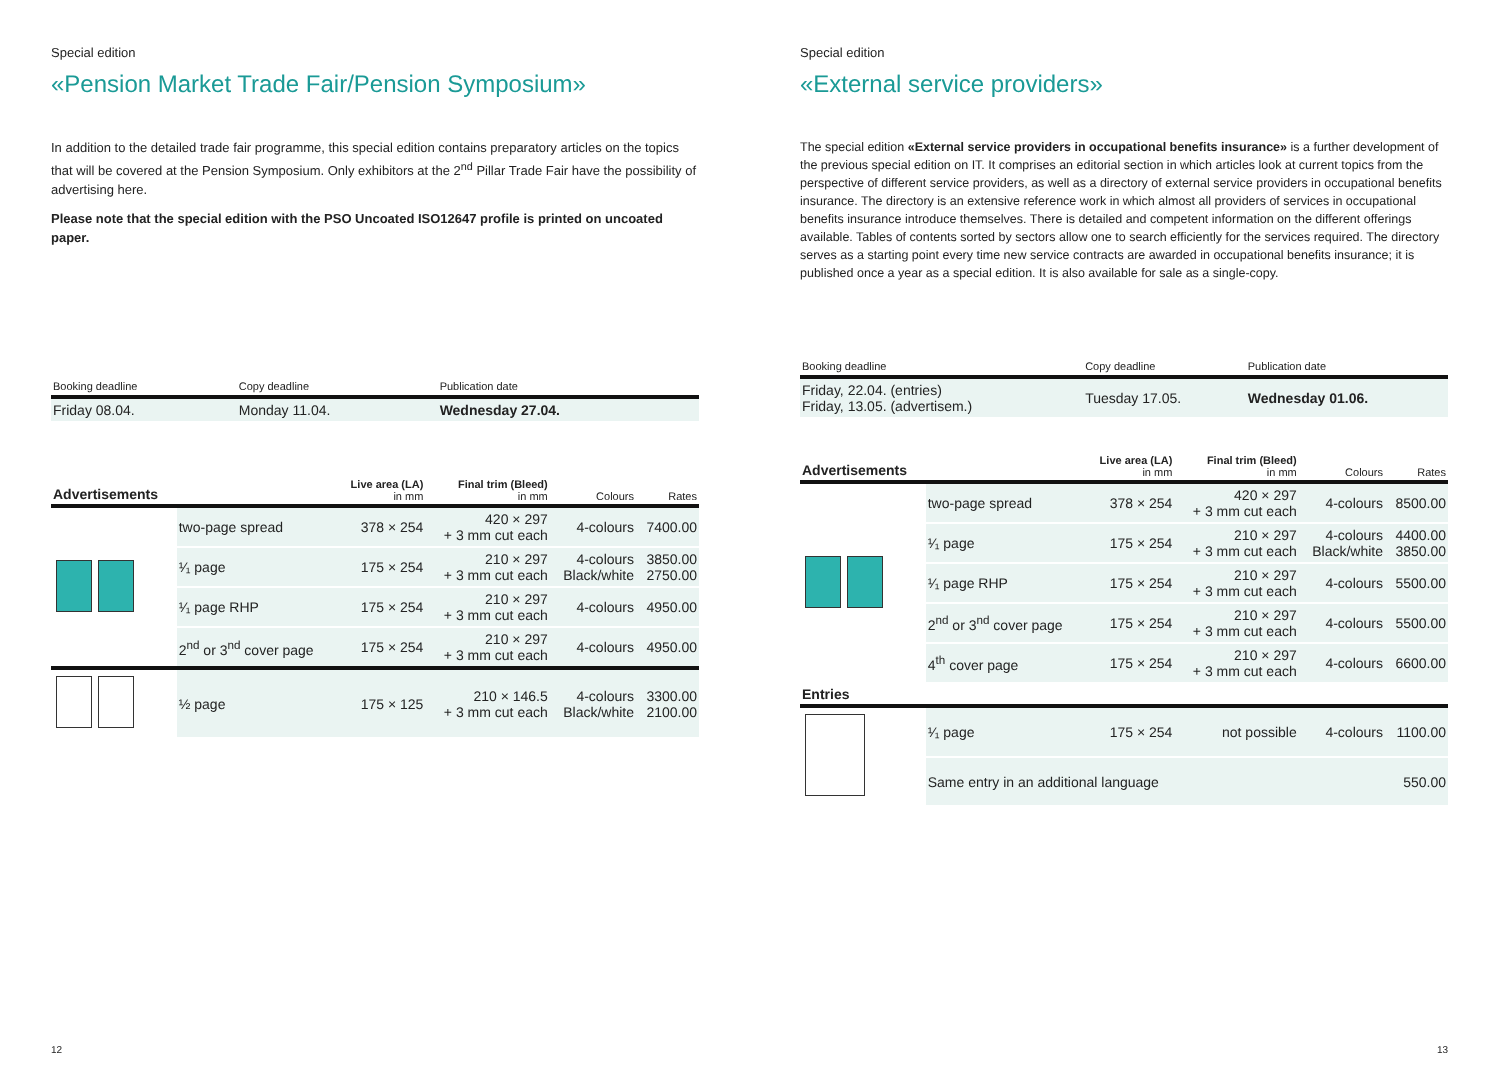Special edition
«Pension Market Trade Fair/Pension Symposium»
In addition to the detailed trade fair programme, this special edition contains preparatory articles on the topics that will be covered at the Pension Symposium. Only exhibitors at the 2<sup>nd</sup> Pillar Trade Fair have the possibility of advertising here.
Please note that the special edition with the PSO Uncoated ISO12647 profile is printed on uncoated paper.
| Booking deadline | Copy deadline | Publication date |
| --- | --- | --- |
| Friday 08.04. | Monday 11.04. | Wednesday 27.04. |
| Advertisements | | Live area (LA) in mm | Final trim (Bleed) in mm | Colours | Rates |
| --- | --- | --- | --- | --- | --- |
| | two-page spread | 378 × 254 | 420 × 297 + 3 mm cut each | 4-colours | 7400.00 |
| | ¹⁄₁ page | 175 × 254 | 210 × 297 + 3 mm cut each | 4-colours Black/white | 3850.00 2750.00 |
| | ¹⁄₁ page RHP | 175 × 254 | 210 × 297 + 3 mm cut each | 4-colours | 4950.00 |
| | 2<sup>nd</sup> or 3<sup>nd</sup> cover page | 175 × 254 | 210 × 297 + 3 mm cut each | 4-colours | 4950.00 |
| | ½ page | 175 × 125 | 210 × 146.5 + 3 mm cut each | 4-colours Black/white | 3300.00 2100.00 |
12
Special edition
«External service providers»
The special edition «External service providers in occupational benefits insurance» is a further development of the previous special edition on IT. It comprises an editorial section in which articles look at current topics from the perspective of different service providers, as well as a directory of external service providers in occupational benefits insurance. The directory is an extensive reference work in which almost all providers of services in occupational benefits insurance introduce themselves. There is detailed and competent information on the different offerings available. Tables of contents sorted by sectors allow one to search efficiently for the services required. The directory serves as a starting point every time new service contracts are awarded in occupational benefits insurance; it is published once a year as a special edition. It is also available for sale as a single-copy.
| Booking deadline | Copy deadline | Publication date |
| --- | --- | --- |
| Friday, 22.04. (entries) Friday, 13.05. (advertisem.) | Tuesday 17.05. | Wednesday 01.06. |
| Advertisements | | Live area (LA) in mm | Final trim (Bleed) in mm | Colours | Rates |
| --- | --- | --- | --- | --- | --- |
| | two-page spread | 378 × 254 | 420 × 297 + 3 mm cut each | 4-colours | 8500.00 |
| | ¹⁄₁ page | 175 × 254 | 210 × 297 + 3 mm cut each | 4-colours Black/white | 4400.00 3850.00 |
| | ¹⁄₁ page RHP | 175 × 254 | 210 × 297 + 3 mm cut each | 4-colours | 5500.00 |
| | 2<sup>nd</sup> or 3<sup>nd</sup> cover page | 175 × 254 | 210 × 297 + 3 mm cut each | 4-colours | 5500.00 |
| | 4<sup>th</sup> cover page | 175 × 254 | 210 × 297 + 3 mm cut each | 4-colours | 6600.00 |
| Entries | | | | | |
| | ¹⁄₁ page | 175 × 254 | not possible | 4-colours | 1100.00 |
| | Same entry in an additional language | | | | 550.00 |
13